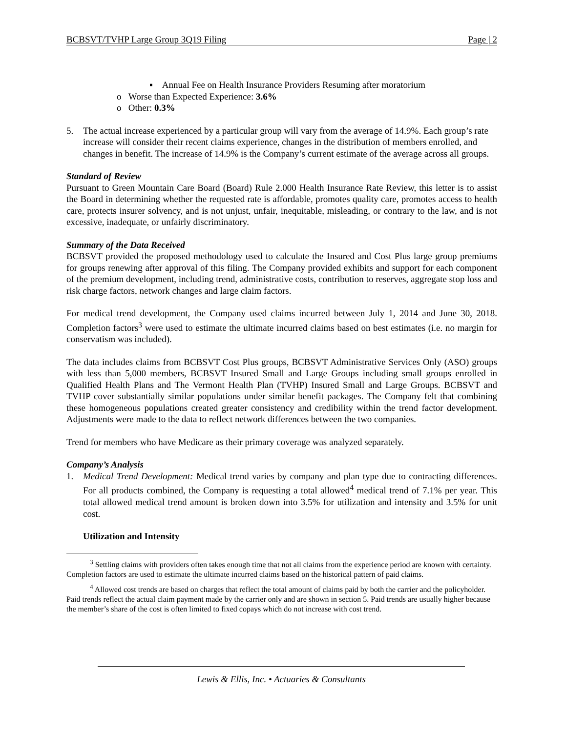BCBSVT/TVHP Large Group 3Q19 Filing Page | 2
▪ Annual Fee on Health Insurance Providers Resuming after moratorium
o Worse than Expected Experience: 3.6%
o Other: 0.3%
5. The actual increase experienced by a particular group will vary from the average of 14.9%. Each group’s rate increase will consider their recent claims experience, changes in the distribution of members enrolled, and changes in benefit. The increase of 14.9% is the Company’s current estimate of the average across all groups.
Standard of Review
Pursuant to Green Mountain Care Board (Board) Rule 2.000 Health Insurance Rate Review, this letter is to assist the Board in determining whether the requested rate is affordable, promotes quality care, promotes access to health care, protects insurer solvency, and is not unjust, unfair, inequitable, misleading, or contrary to the law, and is not excessive, inadequate, or unfairly discriminatory.
Summary of the Data Received
BCBSVT provided the proposed methodology used to calculate the Insured and Cost Plus large group premiums for groups renewing after approval of this filing. The Company provided exhibits and support for each component of the premium development, including trend, administrative costs, contribution to reserves, aggregate stop loss and risk charge factors, network changes and large claim factors.
For medical trend development, the Company used claims incurred between July 1, 2014 and June 30, 2018. Completion factors<sup>3</sup> were used to estimate the ultimate incurred claims based on best estimates (i.e. no margin for conservatism was included).
The data includes claims from BCBSVT Cost Plus groups, BCBSVT Administrative Services Only (ASO) groups with less than 5,000 members, BCBSVT Insured Small and Large Groups including small groups enrolled in Qualified Health Plans and The Vermont Health Plan (TVHP) Insured Small and Large Groups. BCBSVT and TVHP cover substantially similar populations under similar benefit packages. The Company felt that combining these homogeneous populations created greater consistency and credibility within the trend factor development. Adjustments were made to the data to reflect network differences between the two companies.
Trend for members who have Medicare as their primary coverage was analyzed separately.
Company’s Analysis
1. Medical Trend Development: Medical trend varies by company and plan type due to contracting differences. For all products combined, the Company is requesting a total allowed<sup>4</sup> medical trend of 7.1% per year. This total allowed medical trend amount is broken down into 3.5% for utilization and intensity and 3.5% for unit cost.
Utilization and Intensity
<sup>3</sup> Settling claims with providers often takes enough time that not all claims from the experience period are known with certainty. Completion factors are used to estimate the ultimate incurred claims based on the historical pattern of paid claims.
<sup>4</sup> Allowed cost trends are based on charges that reflect the total amount of claims paid by both the carrier and the policyholder. Paid trends reflect the actual claim payment made by the carrier only and are shown in section 5. Paid trends are usually higher because the member’s share of the cost is often limited to fixed copays which do not increase with cost trend.
Lewis & Ellis, Inc. • Actuaries & Consultants